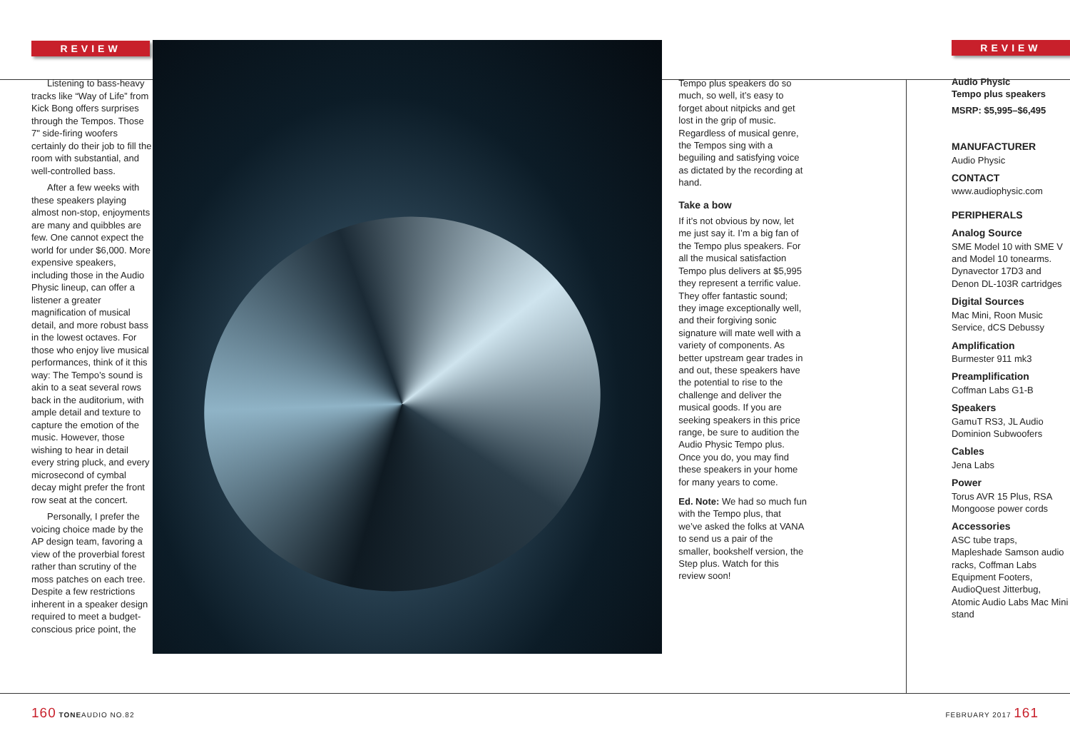REVIEW
Listening to bass-heavy tracks like “Way of Life” from Kick Bong offers surprises through the Tempos. Those 7" side-firing woofers certainly do their job to fill the room with substantial, and well-controlled bass.
After a few weeks with these speakers playing almost non-stop, enjoyments are many and quibbles are few. One cannot expect the world for under $6,000. More expensive speakers, including those in the Audio Physic lineup, can offer a listener a greater magnification of musical detail, and more robust bass in the lowest octaves. For those who enjoy live musical performances, think of it this way: The Tempo’s sound is akin to a seat several rows back in the auditorium, with ample detail and texture to capture the emotion of the music. However, those wishing to hear in detail every string pluck, and every microsecond of cymbal decay might prefer the front row seat at the concert.
Personally, I prefer the voicing choice made by the AP design team, favoring a view of the proverbial forest rather than scrutiny of the moss patches on each tree. Despite a few restrictions inherent in a speaker design required to meet a budget-conscious price point, the
Tempo plus speakers do so much, so well, it’s easy to forget about nitpicks and get lost in the grip of music. Regardless of musical genre, the Tempos sing with a beguiling and satisfying voice as dictated by the recording at hand.
Take a bow
If it’s not obvious by now, let me just say it. I’m a big fan of the Tempo plus speakers. For all the musical satisfaction Tempo plus delivers at $5,995 they represent a terrific value. They offer fantastic sound; they image exceptionally well, and their forgiving sonic signature will mate well with a variety of components. As better upstream gear trades in and out, these speakers have the potential to rise to the challenge and deliver the musical goods. If you are seeking speakers in this price range, be sure to audition the Audio Physic Tempo plus. Once you do, you may find these speakers in your home for many years to come.
Ed. Note: We had so much fun with the Tempo plus, that we’ve asked the folks at VANA to send us a pair of the smaller, bookshelf version, the Step plus. Watch for this review soon!
REVIEW
Audio Physic
Tempo plus speakers
MSRP: $5,995–$6,495
MANUFACTURER
Audio Physic
CONTACT
www.audiophysic.com
PERIPHERALS
Analog Source
SME Model 10 with SME V and Model 10 tonearms. Dynavector 17D3 and Denon DL-103R cartridges
Digital Sources
Mac Mini, Roon Music Service, dCS Debussy
Amplification
Burmester 911 mk3
Preamplification
Coffman Labs G1-B
Speakers
GamuT RS3, JL Audio Dominion Subwoofers
Cables
Jena Labs
Power
Torus AVR 15 Plus, RSA Mongoose power cords
Accessories
ASC tube traps, Mapleshade Samson audio racks, Coffman Labs Equipment Footers, AudioQuest Jitterbug, Atomic Audio Labs Mac Mini stand
160 TONEAUDIO NO.82 FEBRUARY 2017 161